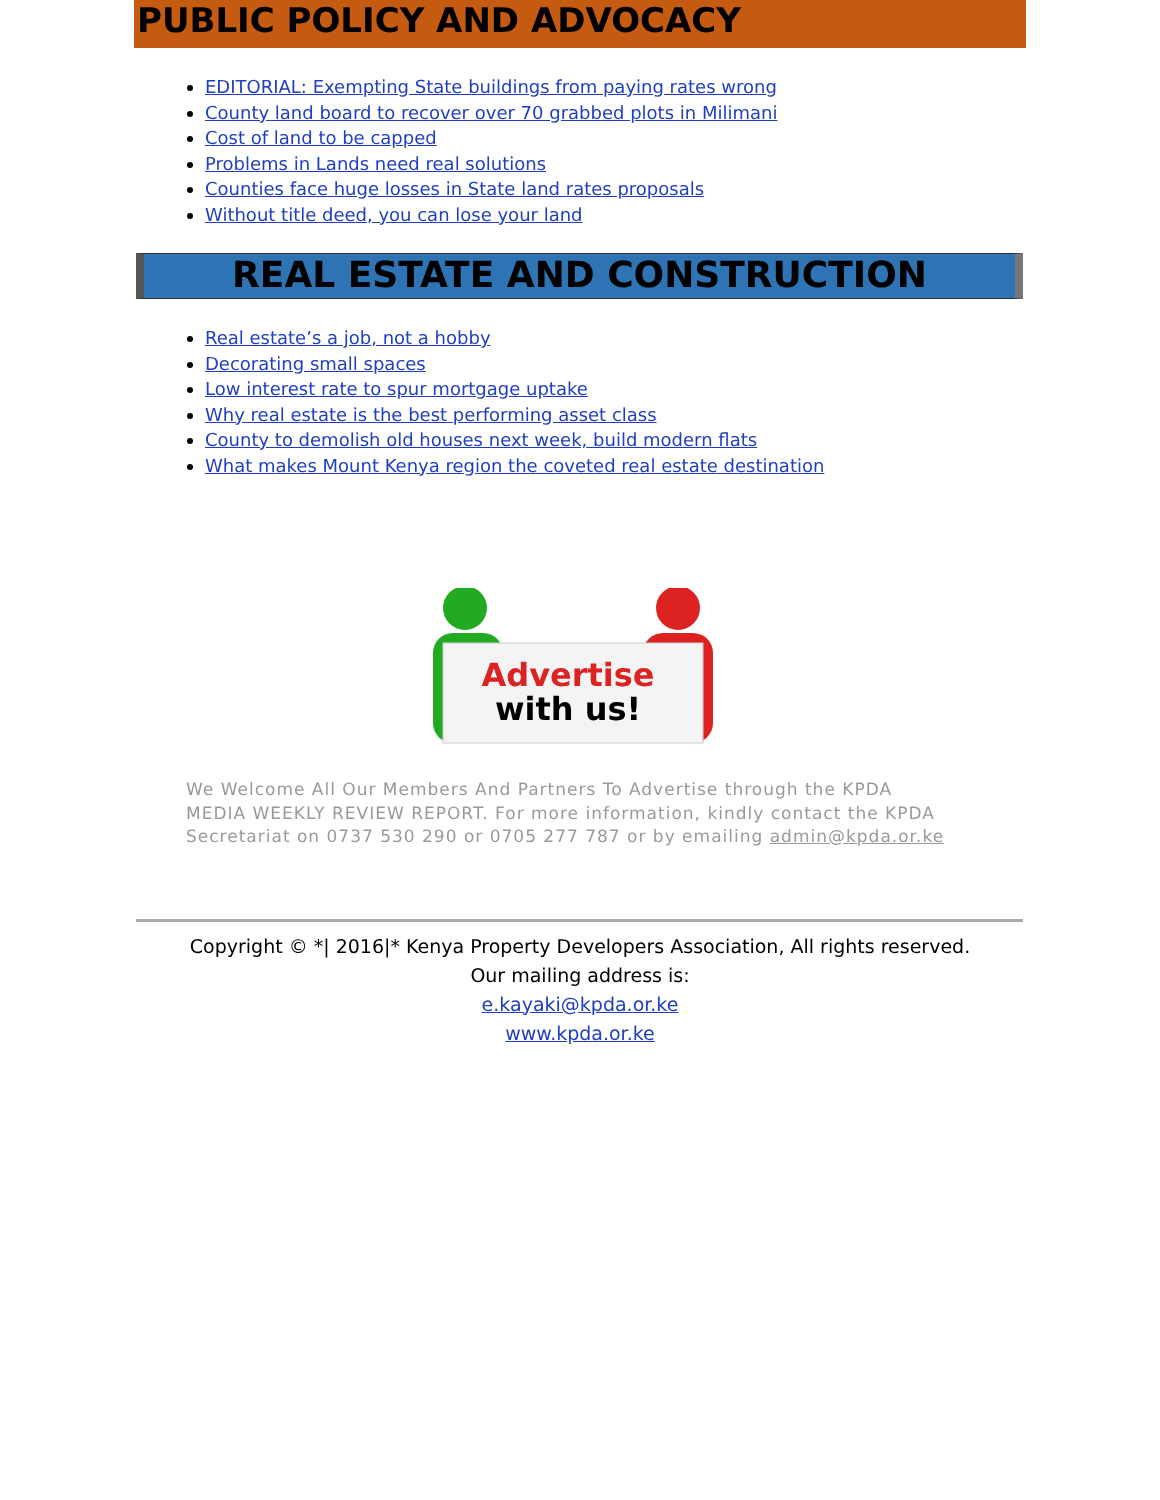PUBLIC POLICY AND ADVOCACY
EDITORIAL: Exempting State buildings from paying rates wrong
County land board to recover over 70 grabbed plots in Milimani
Cost of land to be capped
Problems in Lands need real solutions
Counties face huge losses in State land rates proposals
Without title deed, you can lose your land
REAL ESTATE AND CONSTRUCTION
Real estate’s a job, not a hobby
Decorating small spaces
Low interest rate to spur mortgage uptake
Why real estate is the best performing asset class
County to demolish old houses next week, build modern flats
What makes Mount Kenya region the coveted real estate destination
Advertise
with us!
We Welcome All Our Members And Partners To Advertise through the KPDA MEDIA WEEKLY REVIEW REPORT. For more information, kindly contact the KPDA Secretariat on 0737 530 290 or 0705 277 787 or by emailing admin@kpda.or.ke
Copyright © *| 2016|* Kenya Property Developers Association, All rights reserved.
Our mailing address is:
e.kayaki@kpda.or.ke
www.kpda.or.ke